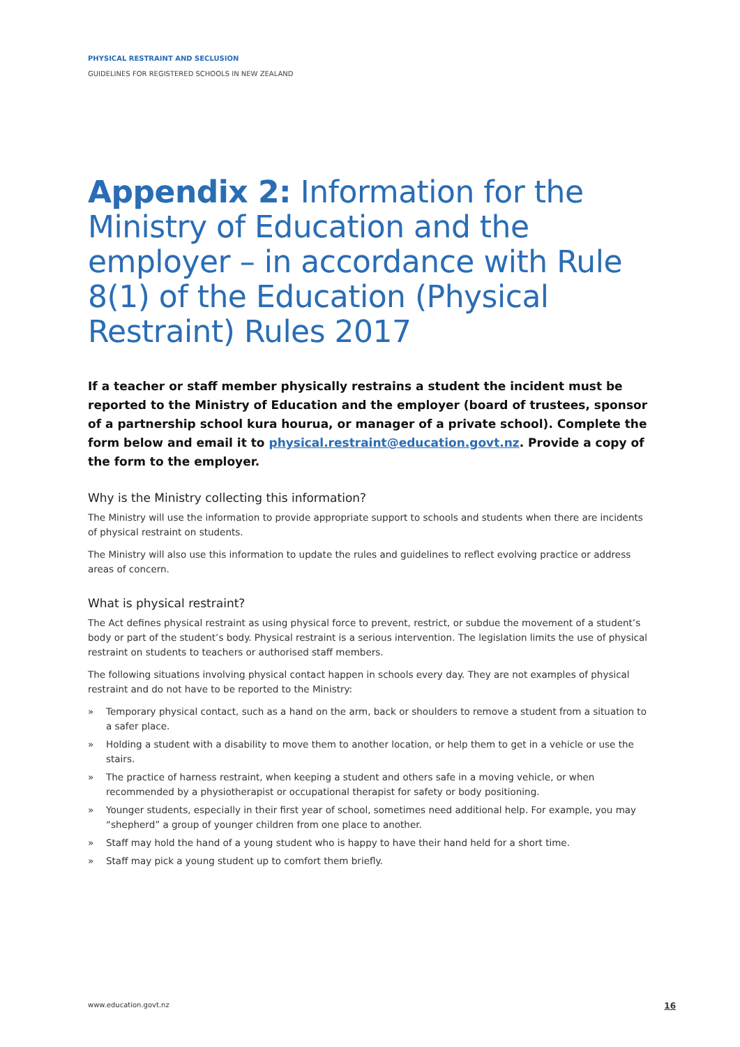PHYSICAL RESTRAINT AND SECLUSION
GUIDELINES FOR REGISTERED SCHOOLS IN NEW ZEALAND
Appendix 2: Information for the Ministry of Education and the employer – in accordance with Rule 8(1) of the Education (Physical Restraint) Rules 2017
If a teacher or staff member physically restrains a student the incident must be reported to the Ministry of Education and the employer (board of trustees, sponsor of a partnership school kura hourua, or manager of a private school). Complete the form below and email it to physical.restraint@education.govt.nz. Provide a copy of the form to the employer.
Why is the Ministry collecting this information?
The Ministry will use the information to provide appropriate support to schools and students when there are incidents of physical restraint on students.
The Ministry will also use this information to update the rules and guidelines to reflect evolving practice or address areas of concern.
What is physical restraint?
The Act defines physical restraint as using physical force to prevent, restrict, or subdue the movement of a student’s body or part of the student’s body. Physical restraint is a serious intervention. The legislation limits the use of physical restraint on students to teachers or authorised staff members.
The following situations involving physical contact happen in schools every day. They are not examples of physical restraint and do not have to be reported to the Ministry:
» Temporary physical contact, such as a hand on the arm, back or shoulders to remove a student from a situation to a safer place.
» Holding a student with a disability to move them to another location, or help them to get in a vehicle or use the stairs.
» The practice of harness restraint, when keeping a student and others safe in a moving vehicle, or when recommended by a physiotherapist or occupational therapist for safety or body positioning.
» Younger students, especially in their first year of school, sometimes need additional help. For example, you may “shepherd” a group of younger children from one place to another.
» Staff may hold the hand of a young student who is happy to have their hand held for a short time.
» Staff may pick a young student up to comfort them briefly.
www.education.govt.nz 16